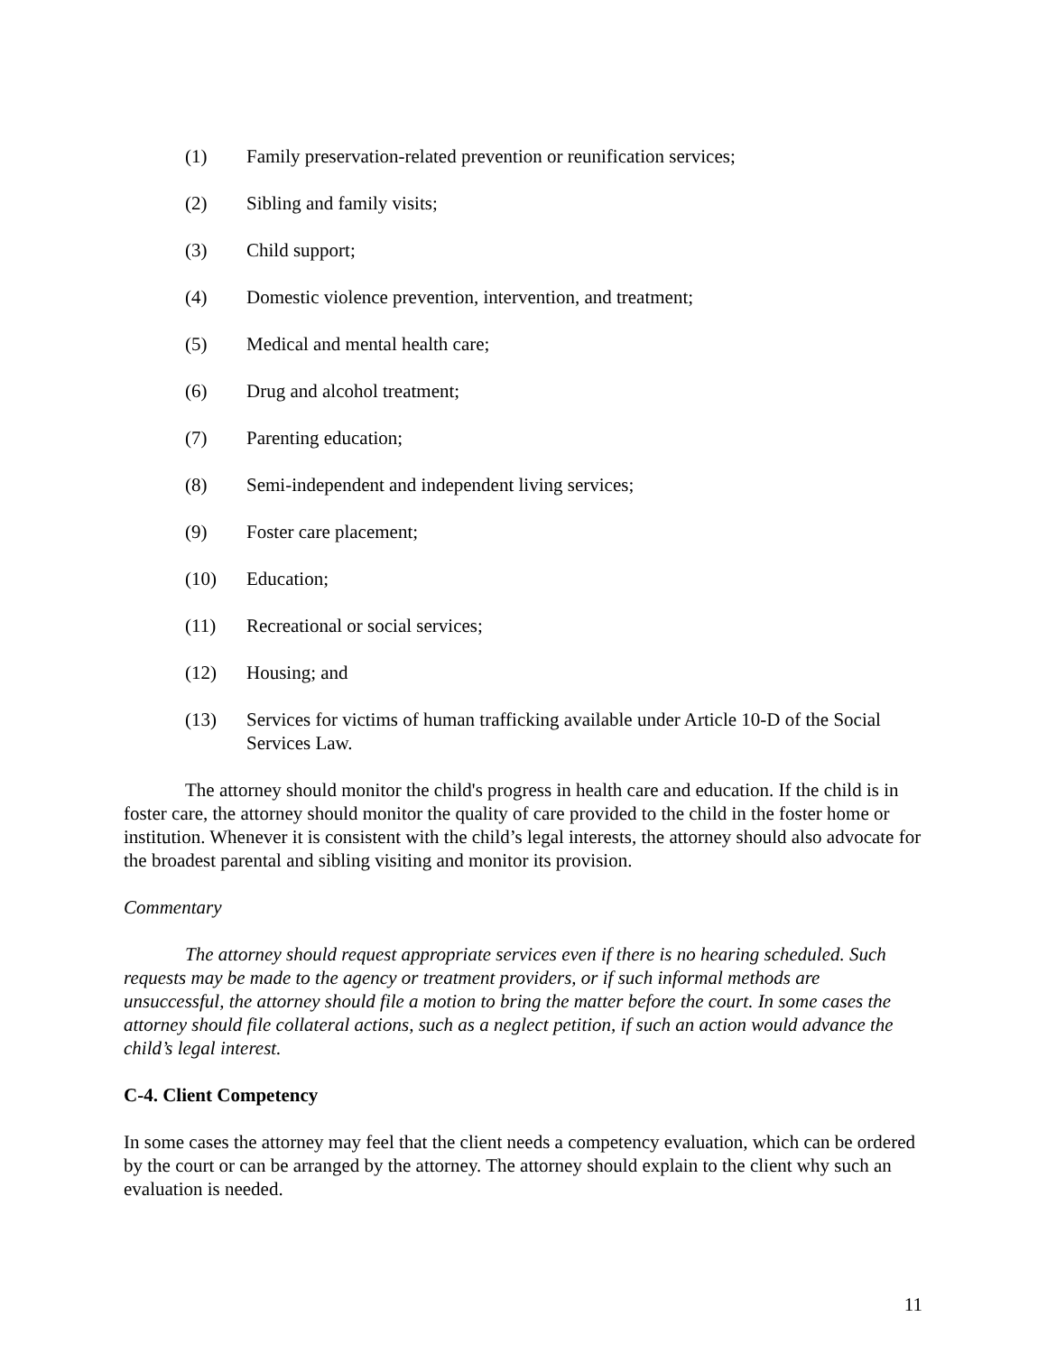(1) Family preservation-related prevention or reunification services;
(2) Sibling and family visits;
(3) Child support;
(4) Domestic violence prevention, intervention, and treatment;
(5) Medical and mental health care;
(6) Drug and alcohol treatment;
(7) Parenting education;
(8) Semi-independent and independent living services;
(9) Foster care placement;
(10) Education;
(11) Recreational or social services;
(12) Housing; and
(13) Services for victims of human trafficking available under Article 10-D of the Social Services Law.
The attorney should monitor the child's progress in health care and education. If the child is in foster care, the attorney should monitor the quality of care provided to the child in the foster home or institution. Whenever it is consistent with the child’s legal interests, the attorney should also advocate for the broadest parental and sibling visiting and monitor its provision.
Commentary
The attorney should request appropriate services even if there is no hearing scheduled. Such requests may be made to the agency or treatment providers, or if such informal methods are unsuccessful, the attorney should file a motion to bring the matter before the court. In some cases the attorney should file collateral actions, such as a neglect petition, if such an action would advance the child’s legal interest.
C-4. Client Competency
In some cases the attorney may feel that the client needs a competency evaluation, which can be ordered by the court or can be arranged by the attorney. The attorney should explain to the client why such an evaluation is needed.
11